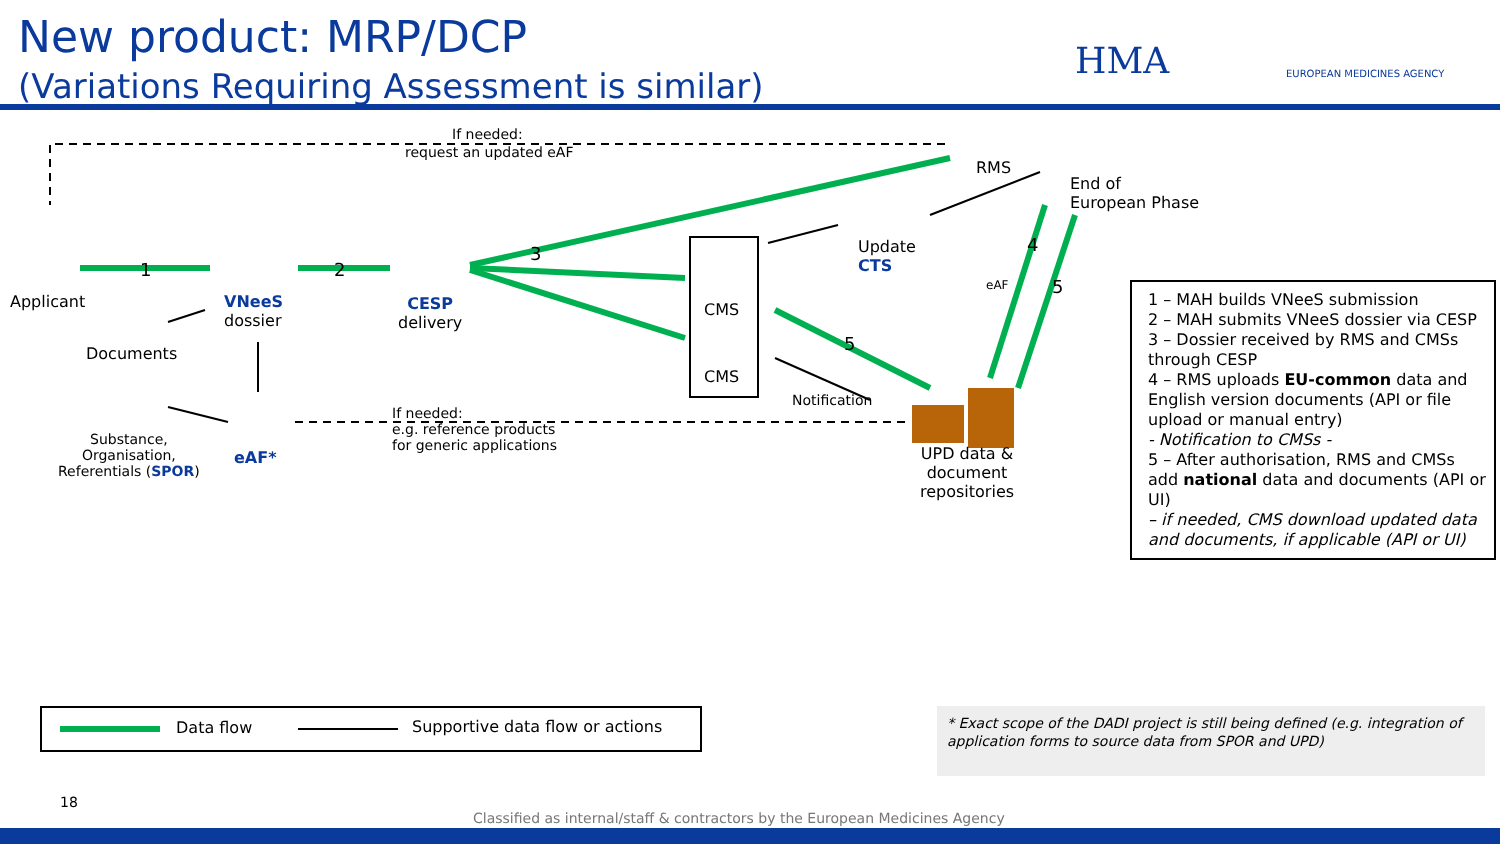New product: MRP/DCP
(Variations Requiring Assessment is similar)
HMA EUROPEAN MEDICINES AGENCY
If needed:
request an updated eAF
RMS
End of
European Phase
Update
CTS
4
5
eAF
3
Applicant
1 2
VNeeS
dossier
CESP
delivery
CMS
CMS
5
Documents
Notification
If needed:
e.g. reference products
for generic applications
Substance,
Organisation,
Referentials (SPOR)
eAF*
UPD data &
document
repositories
1 – MAH builds VNeeS submission
2 – MAH submits VNeeS dossier via CESP
3 – Dossier received by RMS and CMSs through CESP
4 – RMS uploads EU-common data and English version documents (API or file upload or manual entry)
- Notification to CMSs -
5 – After authorisation, RMS and CMSs add national data and documents (API or UI)
– if needed, CMS download updated data and documents, if applicable (API or UI)
Data flow Supportive data flow or actions
* Exact scope of the DADI project is still being defined (e.g. integration of application forms to source data from SPOR and UPD)
18
Classified as internal/staff & contractors by the European Medicines Agency